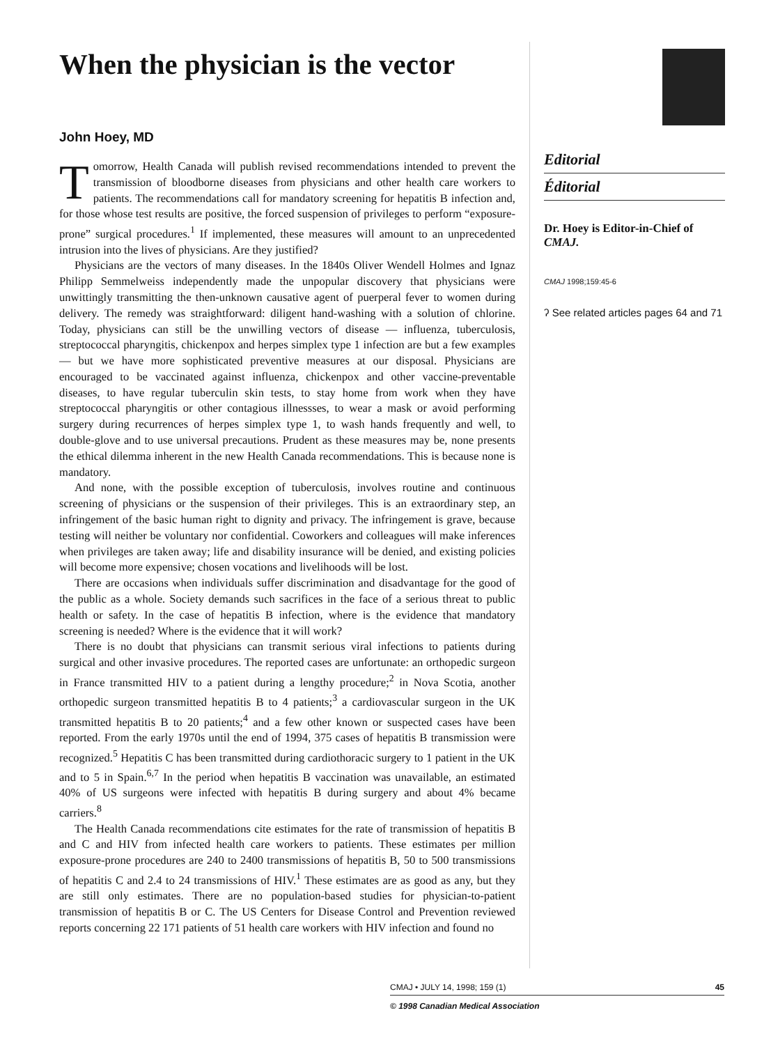When the physician is the vector
John Hoey, MD
Tomorrow, Health Canada will publish revised recommendations intended to prevent the transmission of bloodborne diseases from physicians and other health care workers to patients. The recommendations call for mandatory screening for hepatitis B infection and, for those whose test results are positive, the forced suspension of privileges to perform “exposure-prone” surgical procedures.<sup>1</sup> If implemented, these measures will amount to an unprecedented intrusion into the lives of physicians. Are they justified?
Physicians are the vectors of many diseases. In the 1840s Oliver Wendell Holmes and Ignaz Philipp Semmelweiss independently made the unpopular discovery that physicians were unwittingly transmitting the then-unknown causative agent of puerperal fever to women during delivery. The remedy was straightforward: diligent hand-washing with a solution of chlorine. Today, physicians can still be the unwilling vectors of disease — influenza, tuberculosis, streptococcal pharyngitis, chickenpox and herpes simplex type 1 infection are but a few examples — but we have more sophisticated preventive measures at our disposal. Physicians are encouraged to be vaccinated against influenza, chickenpox and other vaccine-preventable diseases, to have regular tuberculin skin tests, to stay home from work when they have streptococcal pharyngitis or other contagious illnessses, to wear a mask or avoid performing surgery during recurrences of herpes simplex type 1, to wash hands frequently and well, to double-glove and to use universal precautions. Prudent as these measures may be, none presents the ethical dilemma inherent in the new Health Canada recommendations. This is because none is mandatory.
And none, with the possible exception of tuberculosis, involves routine and continuous screening of physicians or the suspension of their privileges. This is an extraordinary step, an infringement of the basic human right to dignity and privacy. The infringement is grave, because testing will neither be voluntary nor confidential. Coworkers and colleagues will make inferences when privileges are taken away; life and disability insurance will be denied, and existing policies will become more expensive; chosen vocations and livelihoods will be lost.
There are occasions when individuals suffer discrimination and disadvantage for the good of the public as a whole. Society demands such sacrifices in the face of a serious threat to public health or safety. In the case of hepatitis B infection, where is the evidence that mandatory screening is needed? Where is the evidence that it will work?
There is no doubt that physicians can transmit serious viral infections to patients during surgical and other invasive procedures. The reported cases are unfortunate: an orthopedic surgeon in France transmitted HIV to a patient during a lengthy procedure;<sup>2</sup> in Nova Scotia, another orthopedic surgeon transmitted hepatitis B to 4 patients;<sup>3</sup> a cardiovascular surgeon in the UK transmitted hepatitis B to 20 patients;<sup>4</sup> and a few other known or suspected cases have been reported. From the early 1970s until the end of 1994, 375 cases of hepatitis B transmission were recognized.<sup>5</sup> Hepatitis C has been transmitted during cardiothoracic surgery to 1 patient in the UK and to 5 in Spain.<sup>6,7</sup> In the period when hepatitis B vaccination was unavailable, an estimated 40% of US surgeons were infected with hepatitis B during surgery and about 4% became carriers.<sup>8</sup>
The Health Canada recommendations cite estimates for the rate of transmission of hepatitis B and C and HIV from infected health care workers to patients. These estimates per million exposure-prone procedures are 240 to 2400 transmissions of hepatitis B, 50 to 500 transmissions of hepatitis C and 2.4 to 24 transmissions of HIV.<sup>1</sup> These estimates are as good as any, but they are still only estimates. There are no population-based studies for physician-to-patient transmission of hepatitis B or C. The US Centers for Disease Control and Prevention reviewed reports concerning 22 171 patients of 51 health care workers with HIV infection and found no
Editorial
Éditorial
Dr. Hoey is Editor-in-Chief of CMAJ.
CMAJ 1998;159:45-6
ʔ See related articles pages 64 and 71
CMAJ • JULY 14, 1998; 159 (1) 45
© 1998 Canadian Medical Association